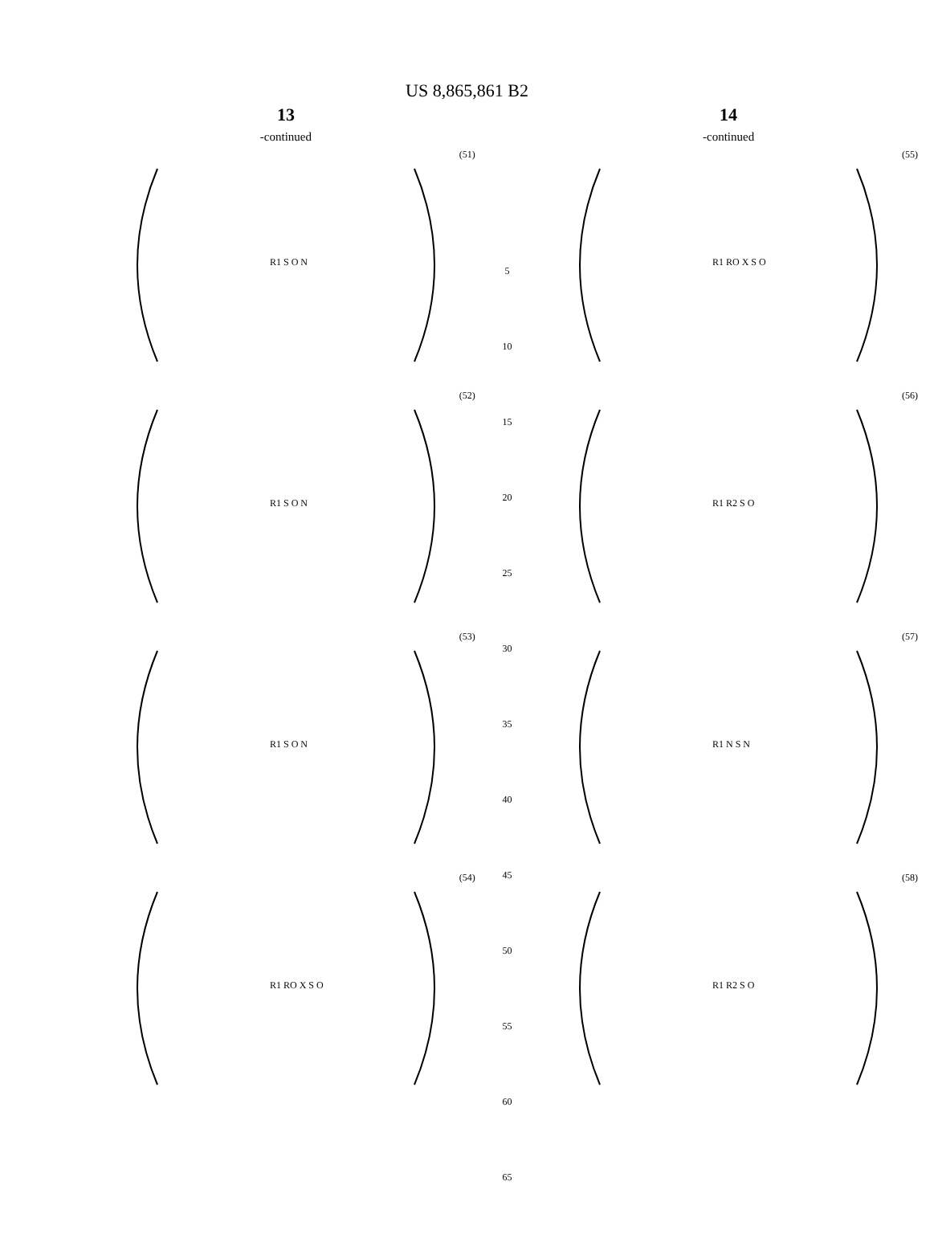US 8,865,861 B2
13
-continued
(51)
R1 S O N
(52)
R1 S O N
(53)
R1 S O N
(54)
R1 RO X S O
5
10
15
20
25
30
35
40
45
50
55
60
65
14
-continued
(55)
R1 RO X S O
(56)
R1 R2 S O
(57)
R1 N S N
(58)
R1 R2 S O